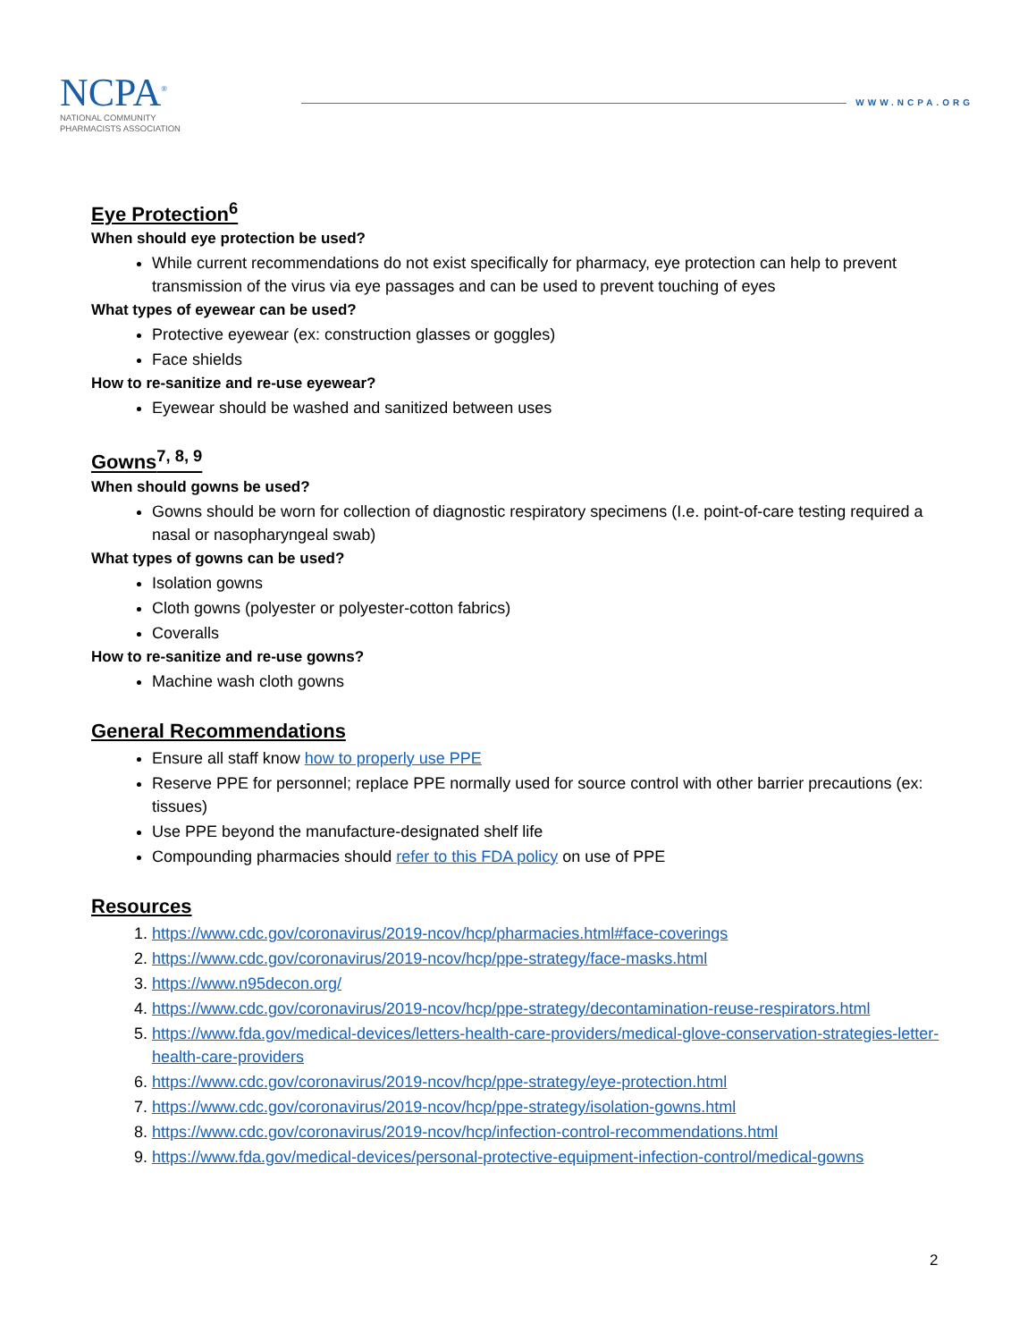NCPA<sup>®</sup>
NATIONAL COMMUNITY
PHARMACISTS ASSOCIATION
WWW.NCPA.ORG
Eye Protection<sup>6</sup>
When should eye protection be used?
While current recommendations do not exist specifically for pharmacy, eye protection can help to prevent transmission of the virus via eye passages and can be used to prevent touching of eyes
What types of eyewear can be used?
Protective eyewear (ex: construction glasses or goggles)
Face shields
How to re-sanitize and re-use eyewear?
Eyewear should be washed and sanitized between uses
Gowns<sup>7, 8, 9</sup>
When should gowns be used?
Gowns should be worn for collection of diagnostic respiratory specimens (I.e. point-of-care testing required a nasal or nasopharyngeal swab)
What types of gowns can be used?
Isolation gowns
Cloth gowns (polyester or polyester-cotton fabrics)
Coveralls
How to re-sanitize and re-use gowns?
Machine wash cloth gowns
General Recommendations
Ensure all staff know how to properly use PPE
Reserve PPE for personnel; replace PPE normally used for source control with other barrier precautions (ex: tissues)
Use PPE beyond the manufacture-designated shelf life
Compounding pharmacies should refer to this FDA policy on use of PPE
Resources
1. https://www.cdc.gov/coronavirus/2019-ncov/hcp/pharmacies.html#face-coverings
2. https://www.cdc.gov/coronavirus/2019-ncov/hcp/ppe-strategy/face-masks.html
3. https://www.n95decon.org/
4. https://www.cdc.gov/coronavirus/2019-ncov/hcp/ppe-strategy/decontamination-reuse-respirators.html
5. https://www.fda.gov/medical-devices/letters-health-care-providers/medical-glove-conservation-strategies-letter-health-care-providers
6. https://www.cdc.gov/coronavirus/2019-ncov/hcp/ppe-strategy/eye-protection.html
7. https://www.cdc.gov/coronavirus/2019-ncov/hcp/ppe-strategy/isolation-gowns.html
8. https://www.cdc.gov/coronavirus/2019-ncov/hcp/infection-control-recommendations.html
9. https://www.fda.gov/medical-devices/personal-protective-equipment-infection-control/medical-gowns
2